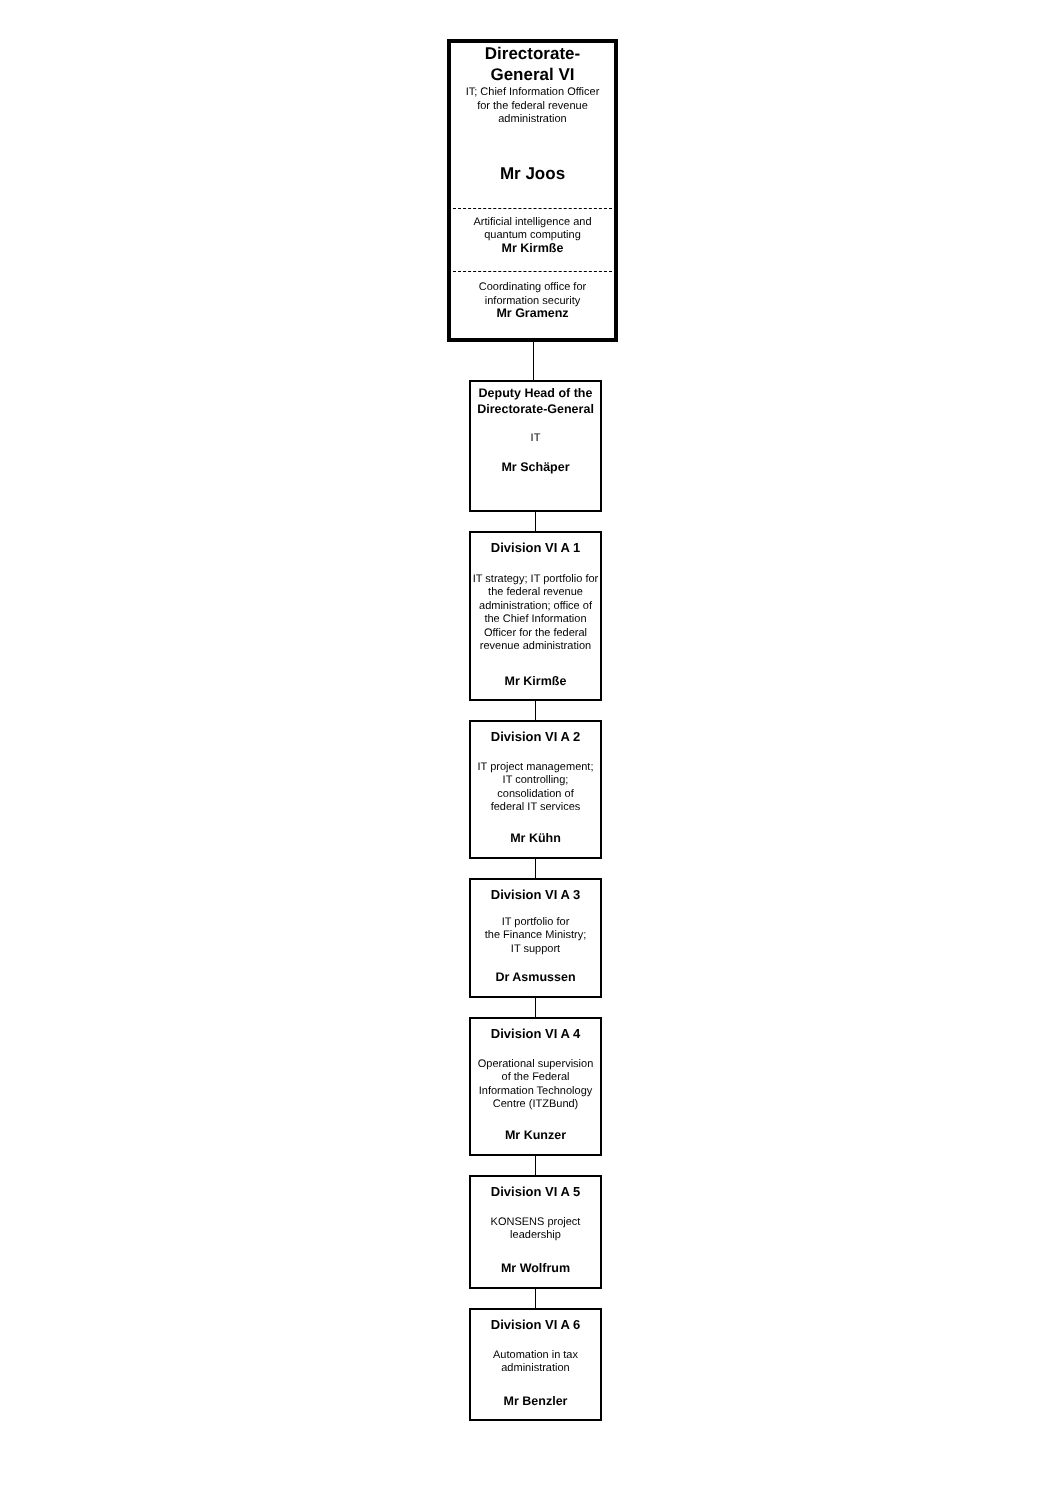Directorate-
General VI
IT; Chief Information Officer
for the federal revenue
administration
Mr Joos
Artificial intelligence and
quantum computing
Mr Kirmße
Coordinating office for
information security
Mr Gramenz
Deputy Head of the
Directorate-General
IT
Mr Schäper
Division VI A 1
IT strategy; IT portfolio for the federal revenue administration; office of the Chief Information Officer for the federal revenue administration
Mr Kirmße
Division VI A 2
IT project management;
IT controlling;
consolidation of
federal IT services
Mr Kühn
Division VI A 3
IT portfolio for
the Finance Ministry;
IT support
Dr Asmussen
Division VI A 4
Operational supervision
of the Federal
Information Technology
Centre (ITZBund)
Mr Kunzer
Division VI A 5
KONSENS project
leadership
Mr Wolfrum
Division VI A 6
Automation in tax
administration
Mr Benzler